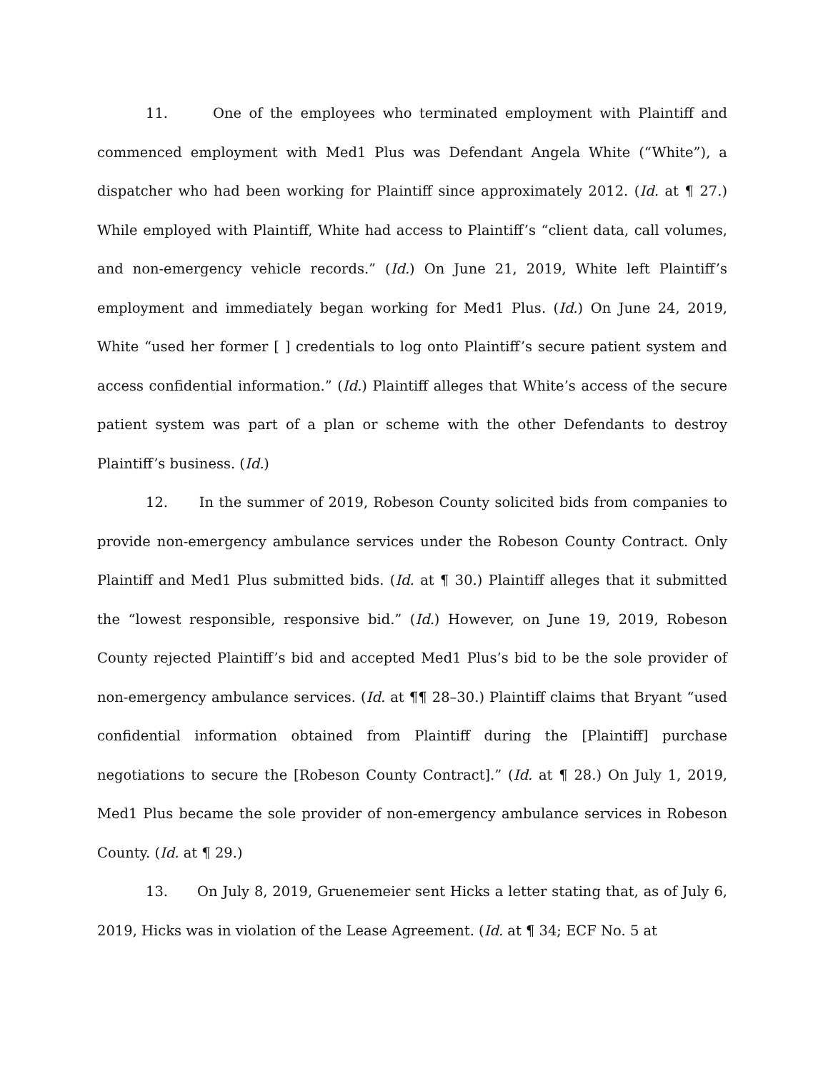11. One of the employees who terminated employment with Plaintiff and commenced employment with Med1 Plus was Defendant Angela White (“White”), a dispatcher who had been working for Plaintiff since approximately 2012. (Id. at ¶ 27.) While employed with Plaintiff, White had access to Plaintiff’s “client data, call volumes, and non-emergency vehicle records.” (Id.) On June 21, 2019, White left Plaintiff’s employment and immediately began working for Med1 Plus. (Id.) On June 24, 2019, White “used her former [ ] credentials to log onto Plaintiff’s secure patient system and access confidential information.” (Id.) Plaintiff alleges that White’s access of the secure patient system was part of a plan or scheme with the other Defendants to destroy Plaintiff’s business. (Id.)
12. In the summer of 2019, Robeson County solicited bids from companies to provide non-emergency ambulance services under the Robeson County Contract. Only Plaintiff and Med1 Plus submitted bids. (Id. at ¶ 30.) Plaintiff alleges that it submitted the “lowest responsible, responsive bid.” (Id.) However, on June 19, 2019, Robeson County rejected Plaintiff’s bid and accepted Med1 Plus’s bid to be the sole provider of non-emergency ambulance services. (Id. at ¶¶ 28–30.) Plaintiff claims that Bryant “used confidential information obtained from Plaintiff during the [Plaintiff] purchase negotiations to secure the [Robeson County Contract].” (Id. at ¶ 28.) On July 1, 2019, Med1 Plus became the sole provider of non-emergency ambulance services in Robeson County. (Id. at ¶ 29.)
13. On July 8, 2019, Gruenemeier sent Hicks a letter stating that, as of July 6, 2019, Hicks was in violation of the Lease Agreement. (Id. at ¶ 34; ECF No. 5 at